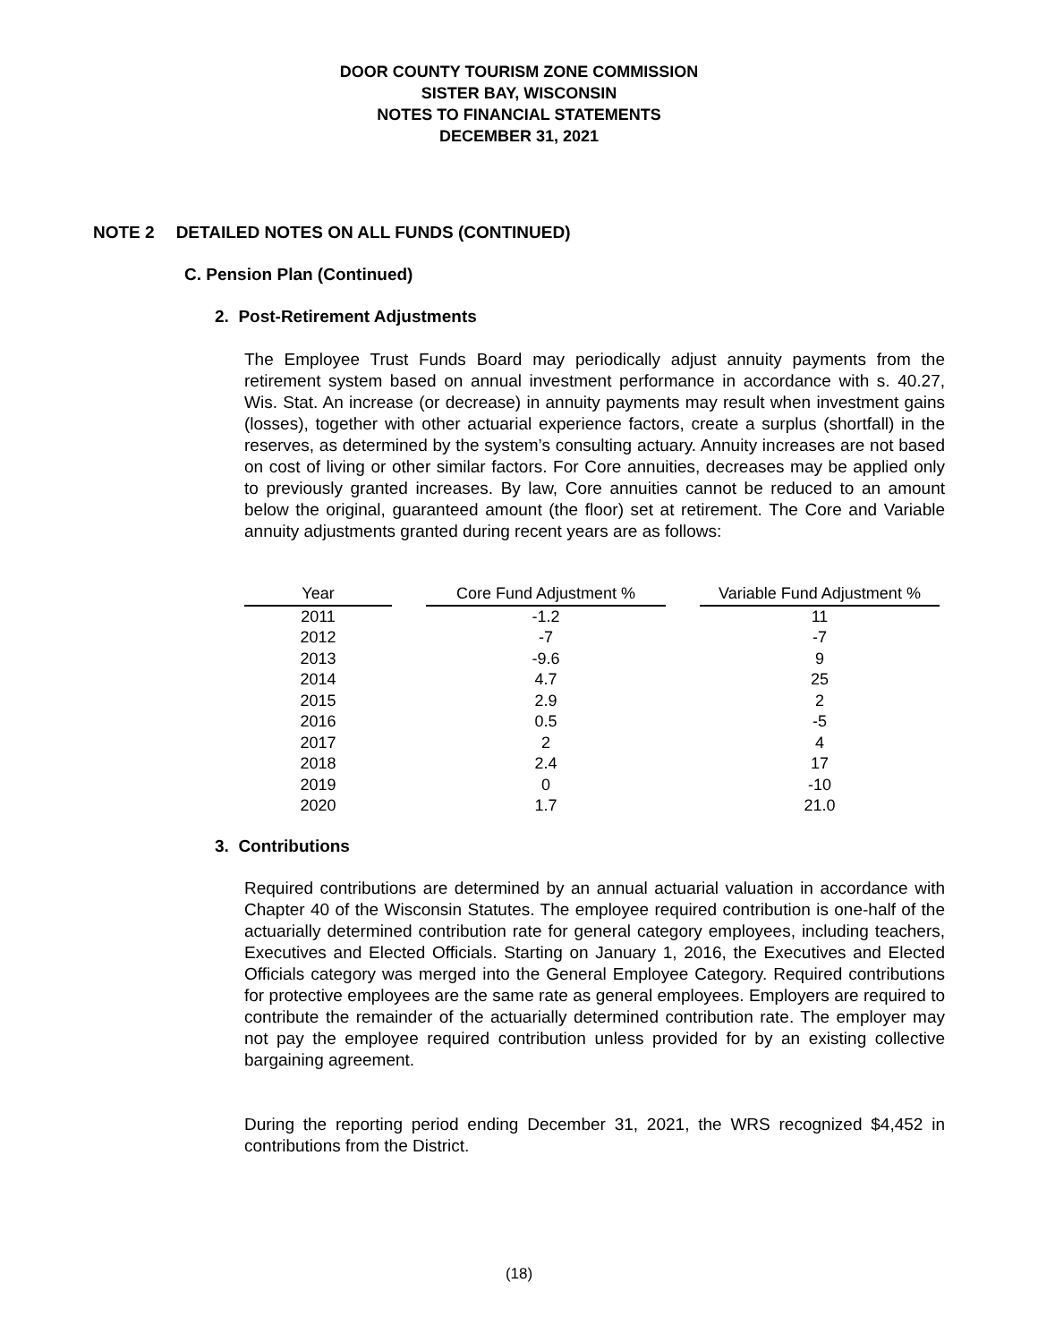DOOR COUNTY TOURISM ZONE COMMISSION
SISTER BAY, WISCONSIN
NOTES TO FINANCIAL STATEMENTS
DECEMBER 31, 2021
NOTE 2 DETAILED NOTES ON ALL FUNDS (CONTINUED)
C. Pension Plan (Continued)
2. Post-Retirement Adjustments
The Employee Trust Funds Board may periodically adjust annuity payments from the retirement system based on annual investment performance in accordance with s. 40.27, Wis. Stat. An increase (or decrease) in annuity payments may result when investment gains (losses), together with other actuarial experience factors, create a surplus (shortfall) in the reserves, as determined by the system’s consulting actuary. Annuity increases are not based on cost of living or other similar factors. For Core annuities, decreases may be applied only to previously granted increases. By law, Core annuities cannot be reduced to an amount below the original, guaranteed amount (the floor) set at retirement. The Core and Variable annuity adjustments granted during recent years are as follows:
| Year | | Core Fund Adjustment % | | Variable Fund Adjustment % |
| 2011 | | -1.2 | | 11 |
| 2012 | | -7 | | -7 |
| 2013 | | -9.6 | | 9 |
| 2014 | | 4.7 | | 25 |
| 2015 | | 2.9 | | 2 |
| 2016 | | 0.5 | | -5 |
| 2017 | | 2 | | 4 |
| 2018 | | 2.4 | | 17 |
| 2019 | | 0 | | -10 |
| 2020 | | 1.7 | | 21.0 |
3. Contributions
Required contributions are determined by an annual actuarial valuation in accordance with Chapter 40 of the Wisconsin Statutes. The employee required contribution is one-half of the actuarially determined contribution rate for general category employees, including teachers, Executives and Elected Officials. Starting on January 1, 2016, the Executives and Elected Officials category was merged into the General Employee Category. Required contributions for protective employees are the same rate as general employees. Employers are required to contribute the remainder of the actuarially determined contribution rate. The employer may not pay the employee required contribution unless provided for by an existing collective bargaining agreement.
During the reporting period ending December 31, 2021, the WRS recognized $4,452 in contributions from the District.
(18)